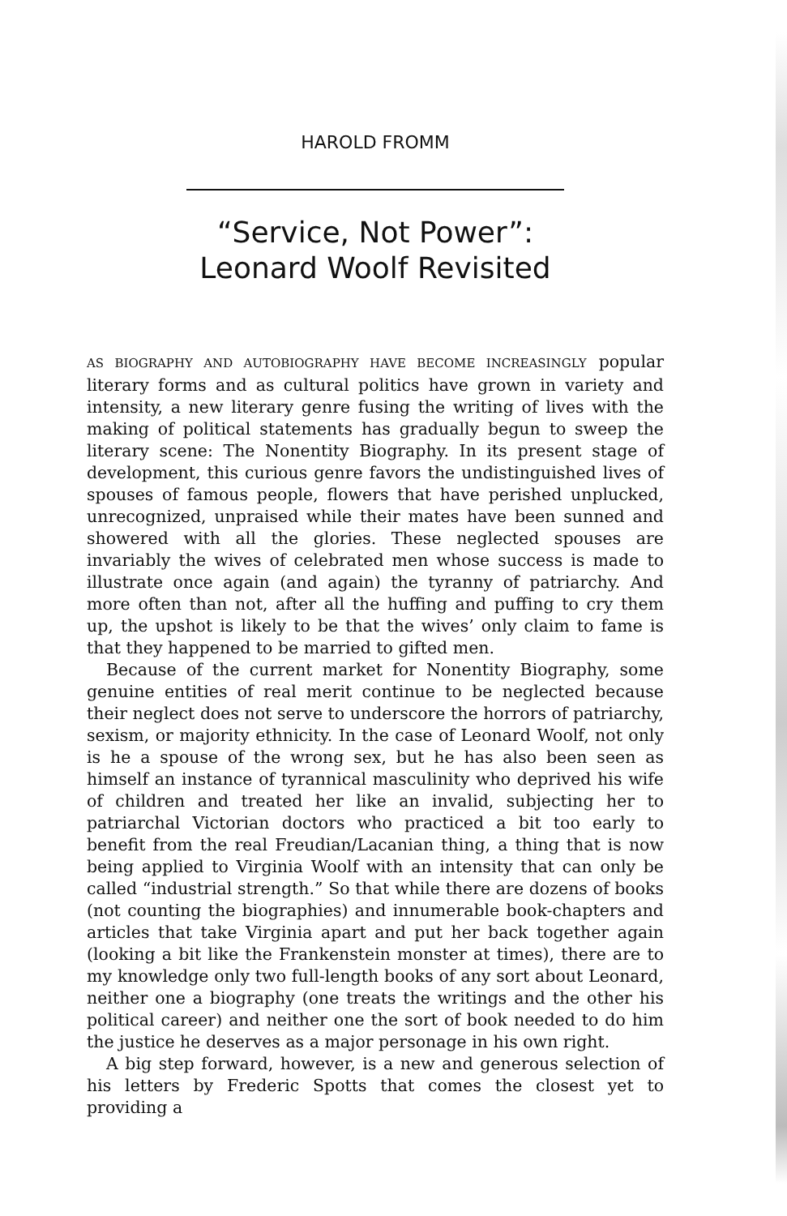HAROLD FROMM
“Service, Not Power”:
Leonard Woolf Revisited
AS BIOGRAPHY AND AUTOBIOGRAPHY HAVE BECOME INCREASINGLY popular literary forms and as cultural politics have grown in variety and intensity, a new literary genre fusing the writing of lives with the making of political statements has gradually begun to sweep the literary scene: The Nonentity Biography. In its present stage of development, this curious genre favors the undistinguished lives of spouses of famous people, flowers that have perished unplucked, unrecognized, unpraised while their mates have been sunned and showered with all the glories. These neglected spouses are invariably the wives of celebrated men whose success is made to illustrate once again (and again) the tyranny of patriarchy. And more often than not, after all the huffing and puffing to cry them up, the upshot is likely to be that the wives’ only claim to fame is that they happened to be married to gifted men.
Because of the current market for Nonentity Biography, some genuine entities of real merit continue to be neglected because their neglect does not serve to underscore the horrors of patriarchy, sexism, or majority ethnicity. In the case of Leonard Woolf, not only is he a spouse of the wrong sex, but he has also been seen as himself an instance of tyrannical masculinity who deprived his wife of children and treated her like an invalid, subjecting her to patriarchal Victorian doctors who practiced a bit too early to benefit from the real Freudian/Lacanian thing, a thing that is now being applied to Virginia Woolf with an intensity that can only be called “industrial strength.” So that while there are dozens of books (not counting the biographies) and innumerable book-chapters and articles that take Virginia apart and put her back together again (looking a bit like the Frankenstein monster at times), there are to my knowledge only two full-length books of any sort about Leonard, neither one a biography (one treats the writings and the other his political career) and neither one the sort of book needed to do him the justice he deserves as a major personage in his own right.
A big step forward, however, is a new and generous selection of his letters by Frederic Spotts that comes the closest yet to providing a